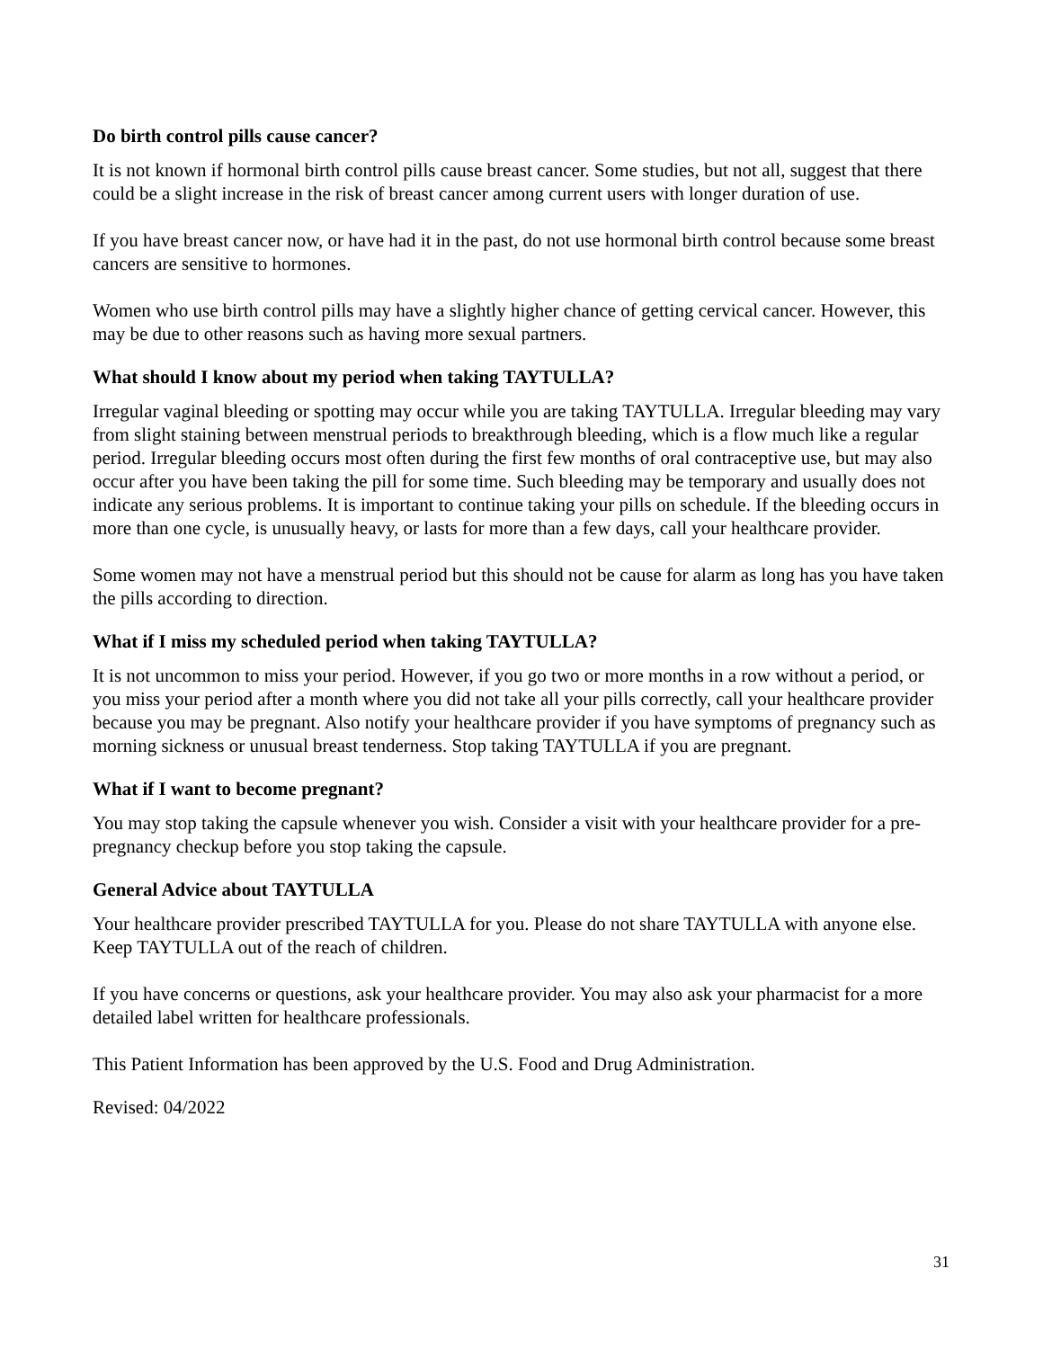Do birth control pills cause cancer?
It is not known if hormonal birth control pills cause breast cancer. Some studies, but not all, suggest that there could be a slight increase in the risk of breast cancer among current users with longer duration of use.
If you have breast cancer now, or have had it in the past, do not use hormonal birth control because some breast cancers are sensitive to hormones.
Women who use birth control pills may have a slightly higher chance of getting cervical cancer. However, this may be due to other reasons such as having more sexual partners.
What should I know about my period when taking TAYTULLA?
Irregular vaginal bleeding or spotting may occur while you are taking TAYTULLA. Irregular bleeding may vary from slight staining between menstrual periods to breakthrough bleeding, which is a flow much like a regular period. Irregular bleeding occurs most often during the first few months of oral contraceptive use, but may also occur after you have been taking the pill for some time. Such bleeding may be temporary and usually does not indicate any serious problems. It is important to continue taking your pills on schedule. If the bleeding occurs in more than one cycle, is unusually heavy, or lasts for more than a few days, call your healthcare provider.
Some women may not have a menstrual period but this should not be cause for alarm as long has you have taken the pills according to direction.
What if I miss my scheduled period when taking TAYTULLA?
It is not uncommon to miss your period. However, if you go two or more months in a row without a period, or you miss your period after a month where you did not take all your pills correctly, call your healthcare provider because you may be pregnant. Also notify your healthcare provider if you have symptoms of pregnancy such as morning sickness or unusual breast tenderness. Stop taking TAYTULLA if you are pregnant.
What if I want to become pregnant?
You may stop taking the capsule whenever you wish. Consider a visit with your healthcare provider for a pre-pregnancy checkup before you stop taking the capsule.
General Advice about TAYTULLA
Your healthcare provider prescribed TAYTULLA for you. Please do not share TAYTULLA with anyone else. Keep TAYTULLA out of the reach of children.
If you have concerns or questions, ask your healthcare provider. You may also ask your pharmacist for a more detailed label written for healthcare professionals.
This Patient Information has been approved by the U.S. Food and Drug Administration.
Revised: 04/2022
31